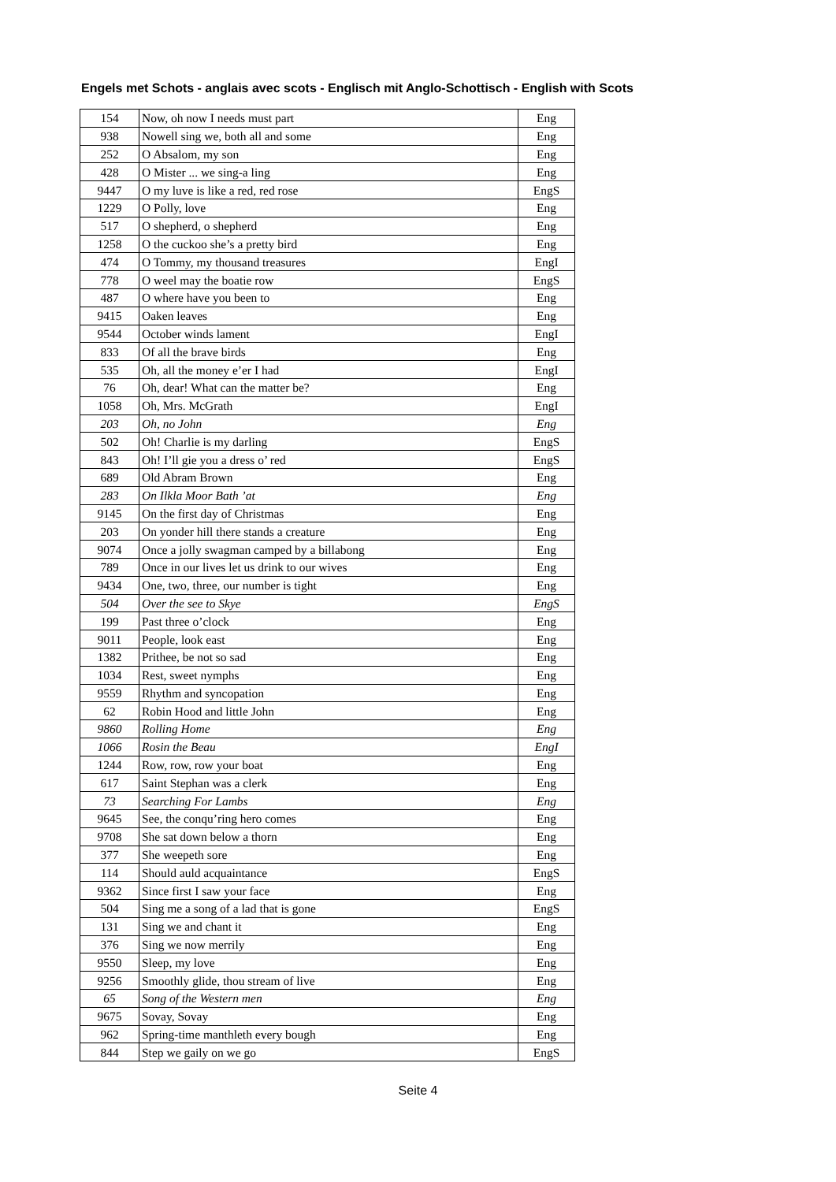Engels met Schots - anglais avec scots - Englisch mit Anglo-Schottisch - English with Scots
| 154 | Now, oh now I needs must part | Eng |
| 938 | Nowell sing we, both all and some | Eng |
| 252 | O Absalom, my son | Eng |
| 428 | O Mister ... we sing-a ling | Eng |
| 9447 | O my luve is like a red, red rose | EngS |
| 1229 | O Polly, love | Eng |
| 517 | O shepherd, o shepherd | Eng |
| 1258 | O the cuckoo she’s a pretty bird | Eng |
| 474 | O Tommy, my thousand treasures | EngI |
| 778 | O weel may the boatie row | EngS |
| 487 | O where have you been to | Eng |
| 9415 | Oaken leaves | Eng |
| 9544 | October winds lament | EngI |
| 833 | Of all the brave birds | Eng |
| 535 | Oh, all the money e’er I had | EngI |
| 76 | Oh, dear! What can the matter be? | Eng |
| 1058 | Oh, Mrs. McGrath | EngI |
| 203 | Oh, no John | Eng |
| 502 | Oh! Charlie is my darling | EngS |
| 843 | Oh! I’ll gie you a dress o’ red | EngS |
| 689 | Old Abram Brown | Eng |
| 283 | On Ilkla Moor Bath ’at | Eng |
| 9145 | On the first day of Christmas | Eng |
| 203 | On yonder hill there stands a creature | Eng |
| 9074 | Once a jolly swagman camped by a billabong | Eng |
| 789 | Once in our lives let us drink to our wives | Eng |
| 9434 | One, two, three, our number is tight | Eng |
| 504 | Over the see to Skye | EngS |
| 199 | Past three o’clock | Eng |
| 9011 | People, look east | Eng |
| 1382 | Prithee, be not so sad | Eng |
| 1034 | Rest, sweet nymphs | Eng |
| 9559 | Rhythm and syncopation | Eng |
| 62 | Robin Hood and little John | Eng |
| 9860 | Rolling Home | Eng |
| 1066 | Rosin the Beau | EngI |
| 1244 | Row, row, row your boat | Eng |
| 617 | Saint Stephan was a clerk | Eng |
| 73 | Searching For Lambs | Eng |
| 9645 | See, the conqu’ring hero comes | Eng |
| 9708 | She sat down below a thorn | Eng |
| 377 | She weepeth sore | Eng |
| 114 | Should auld acquaintance | EngS |
| 9362 | Since first I saw your face | Eng |
| 504 | Sing me a song of a lad that is gone | EngS |
| 131 | Sing we and chant it | Eng |
| 376 | Sing we now merrily | Eng |
| 9550 | Sleep, my love | Eng |
| 9256 | Smoothly glide, thou stream of live | Eng |
| 65 | Song of the Western men | Eng |
| 9675 | Sovay, Sovay | Eng |
| 962 | Spring-time manthleth every bough | Eng |
| 844 | Step we gaily on we go | EngS |
Seite 4